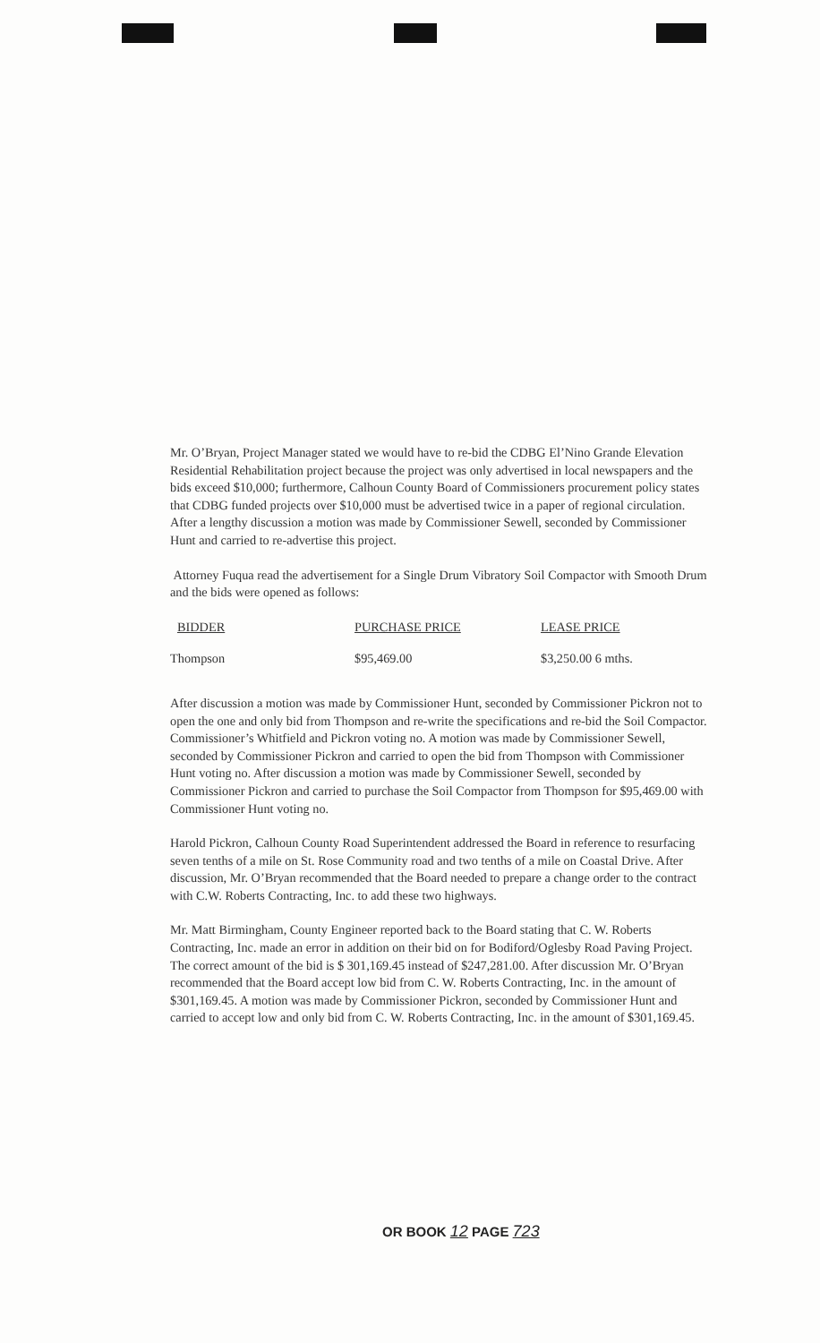Mr. O’Bryan, Project Manager stated we would have to re-bid the CDBG El’Nino Grande Elevation Residential Rehabilitation project because the project was only advertised in local newspapers and the bids exceed $10,000; furthermore, Calhoun County Board of Commissioners procurement policy states that CDBG funded projects over $10,000 must be advertised twice in a paper of regional circulation. After a lengthy discussion a motion was made by Commissioner Sewell, seconded by Commissioner Hunt and carried to re-advertise this project.
Attorney Fuqua read the advertisement for a Single Drum Vibratory Soil Compactor with Smooth Drum and the bids were opened as follows:
| BIDDER | PURCHASE PRICE | LEASE PRICE |
| --- | --- | --- |
| Thompson | $95,469.00 | $3,250.00 6 mths. |
After discussion a motion was made by Commissioner Hunt, seconded by Commissioner Pickron not to open the one and only bid from Thompson and re-write the specifications and re-bid the Soil Compactor. Commissioner’s Whitfield and Pickron voting no. A motion was made by Commissioner Sewell, seconded by Commissioner Pickron and carried to open the bid from Thompson with Commissioner Hunt voting no. After discussion a motion was made by Commissioner Sewell, seconded by Commissioner Pickron and carried to purchase the Soil Compactor from Thompson for $95,469.00 with Commissioner Hunt voting no.
Harold Pickron, Calhoun County Road Superintendent addressed the Board in reference to resurfacing seven tenths of a mile on St. Rose Community road and two tenths of a mile on Coastal Drive. After discussion, Mr. O’Bryan recommended that the Board needed to prepare a change order to the contract with C.W. Roberts Contracting, Inc. to add these two highways.
Mr. Matt Birmingham, County Engineer reported back to the Board stating that C. W. Roberts Contracting, Inc. made an error in addition on their bid on for Bodiford/Oglesby Road Paving Project. The correct amount of the bid is $ 301,169.45 instead of $247,281.00. After discussion Mr. O’Bryan recommended that the Board accept low bid from C. W. Roberts Contracting, Inc. in the amount of $301,169.45. A motion was made by Commissioner Pickron, seconded by Commissioner Hunt and carried to accept low and only bid from C. W. Roberts Contracting, Inc. in the amount of $301,169.45.
OR BOOK 12 PAGE 723